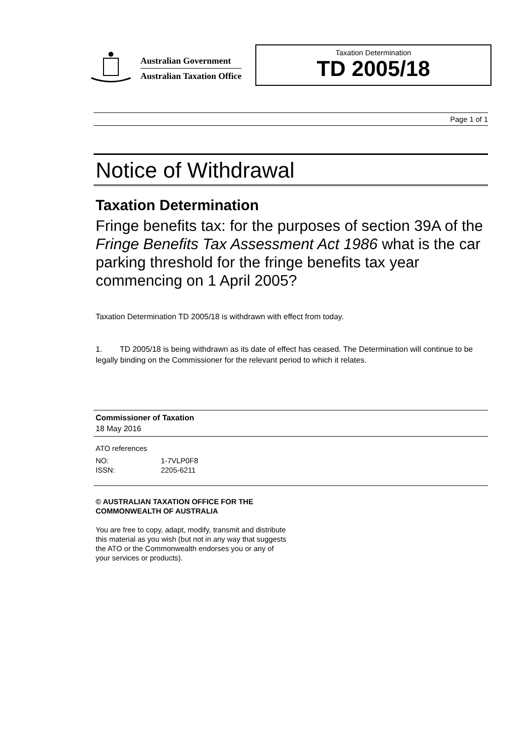Australian Government
Australian Taxation Office
Taxation Determination
TD 2005/18
Page 1 of 1
Notice of Withdrawal
Taxation Determination
Fringe benefits tax: for the purposes of section 39A of the Fringe Benefits Tax Assessment Act 1986 what is the car parking threshold for the fringe benefits tax year commencing on 1 April 2005?
Taxation Determination TD 2005/18 is withdrawn with effect from today.
1. TD 2005/18 is being withdrawn as its date of effect has ceased. The Determination will continue to be legally binding on the Commissioner for the relevant period to which it relates.
Commissioner of Taxation
18 May 2016
ATO references
NO: 1-7VLP0F8
ISSN: 2205-6211
© AUSTRALIAN TAXATION OFFICE FOR THE
COMMONWEALTH OF AUSTRALIA
You are free to copy, adapt, modify, transmit and distribute
this material as you wish (but not in any way that suggests
the ATO or the Commonwealth endorses you or any of
your services or products).